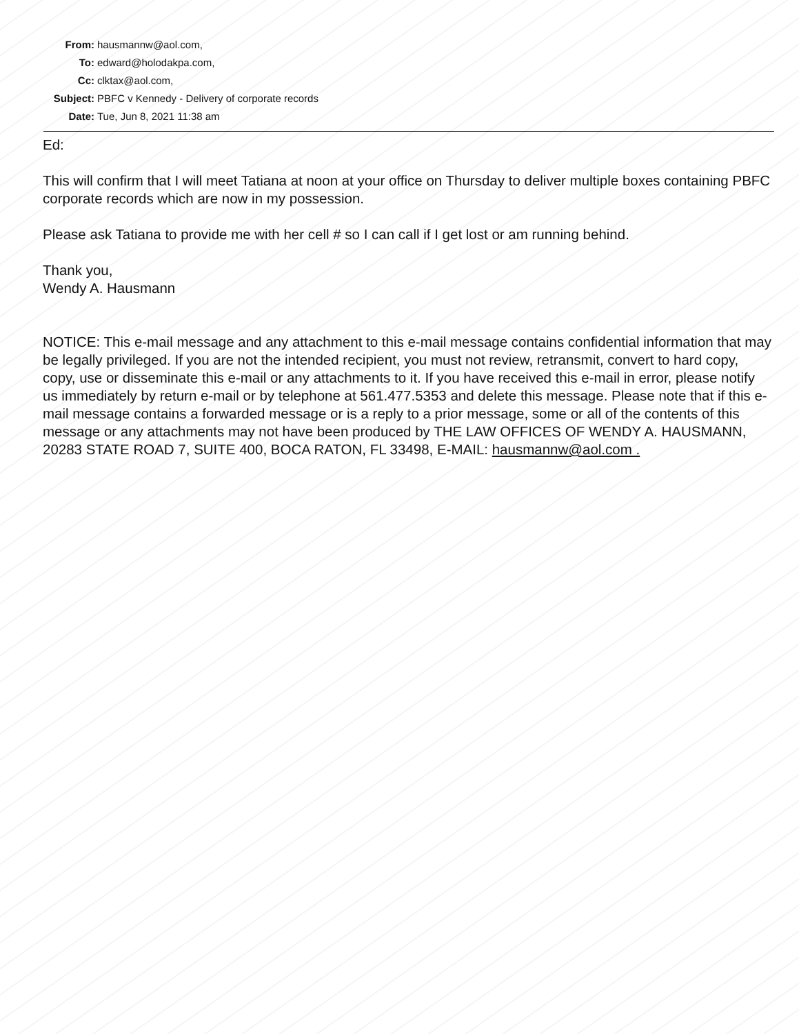From: hausmannw@aol.com,
To: edward@holodakpa.com,
Cc: clktax@aol.com,
Subject: PBFC v Kennedy - Delivery of corporate records
Date: Tue, Jun 8, 2021 11:38 am
Ed:
This will confirm that I will meet Tatiana at noon at your office on Thursday to deliver multiple boxes containing PBFC corporate records which are now in my possession.
Please ask Tatiana to provide me with her cell # so I can call if I get lost or am running behind.
Thank you,
Wendy A. Hausmann
NOTICE: This e-mail message and any attachment to this e-mail message contains confidential information that may be legally privileged. If you are not the intended recipient, you must not review, retransmit, convert to hard copy, copy, use or disseminate this e-mail or any attachments to it. If you have received this e-mail in error, please notify us immediately by return e-mail or by telephone at 561.477.5353 and delete this message. Please note that if this e-mail message contains a forwarded message or is a reply to a prior message, some or all of the contents of this message or any attachments may not have been produced by THE LAW OFFICES OF WENDY A. HAUSMANN, 20283 STATE ROAD 7, SUITE 400, BOCA RATON, FL 33498, E-MAIL: hausmannw@aol.com .